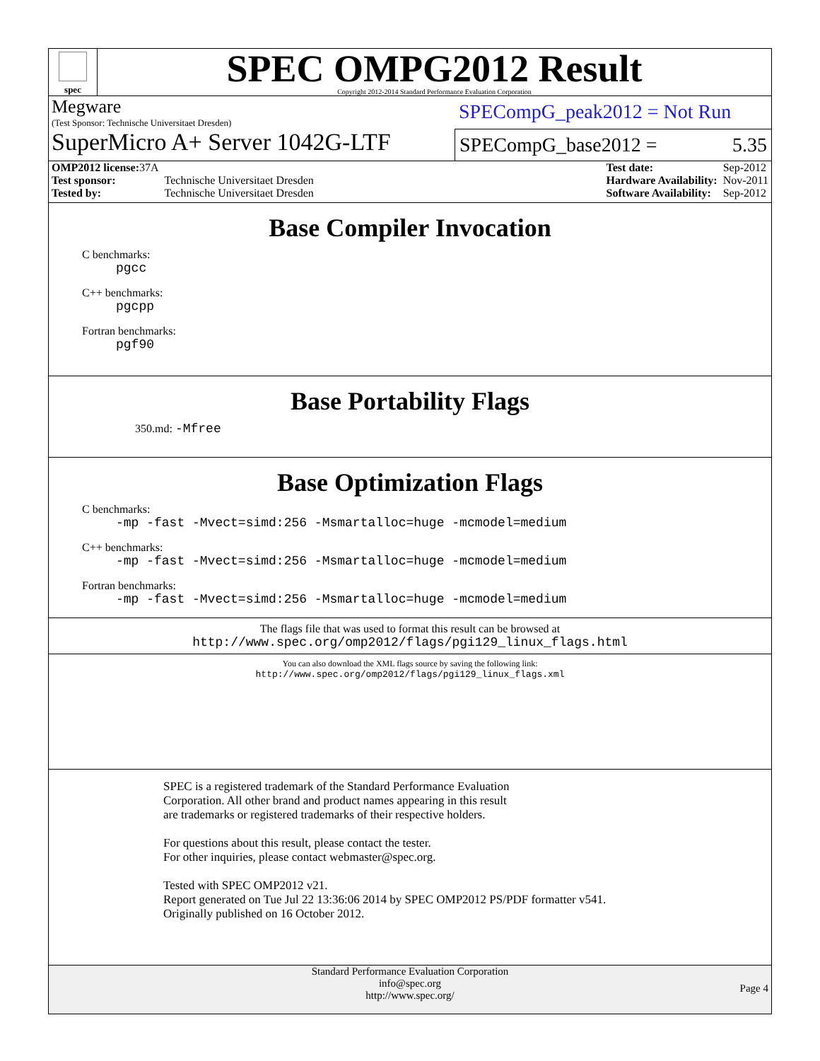spec
SPEC OMPG2012 Result
Copyright 2012-2014 Standard Performance Evaluation Corporation
Megware
(Test Sponsor: Technische Universitaet Dresden)
SPECompG_peak2012 = Not Run
SuperMicro A+ Server 1042G-LTF
SPECompG_base2012 = 5.35
| OMP2012 license: 37A | |
| Test sponsor: | Technische Universitaet Dresden |
| Tested by: | Technische Universitaet Dresden |
| Test date: | Sep-2012 |
| Hardware Availability: | Nov-2011 |
| Software Availability: | Sep-2012 |
Base Compiler Invocation
C benchmarks:
pgcc
C++ benchmarks:
pgcpp
Fortran benchmarks:
pgf90
Base Portability Flags
350.md: -Mfree
Base Optimization Flags
C benchmarks:
-mp -fast -Mvect=simd:256 -Msmartalloc=huge -mcmodel=medium
C++ benchmarks:
-mp -fast -Mvect=simd:256 -Msmartalloc=huge -mcmodel=medium
Fortran benchmarks:
-mp -fast -Mvect=simd:256 -Msmartalloc=huge -mcmodel=medium
The flags file that was used to format this result can be browsed at
http://www.spec.org/omp2012/flags/pgi129_linux_flags.html
You can also download the XML flags source by saving the following link:
http://www.spec.org/omp2012/flags/pgi129_linux_flags.xml
SPEC is a registered trademark of the Standard Performance Evaluation
Corporation. All other brand and product names appearing in this result
are trademarks or registered trademarks of their respective holders.
For questions about this result, please contact the tester.
For other inquiries, please contact webmaster@spec.org.
Tested with SPEC OMP2012 v21.
Report generated on Tue Jul 22 13:36:06 2014 by SPEC OMP2012 PS/PDF formatter v541.
Originally published on 16 October 2012.
Standard Performance Evaluation Corporation
info@spec.org
http://www.spec.org/
Page 4